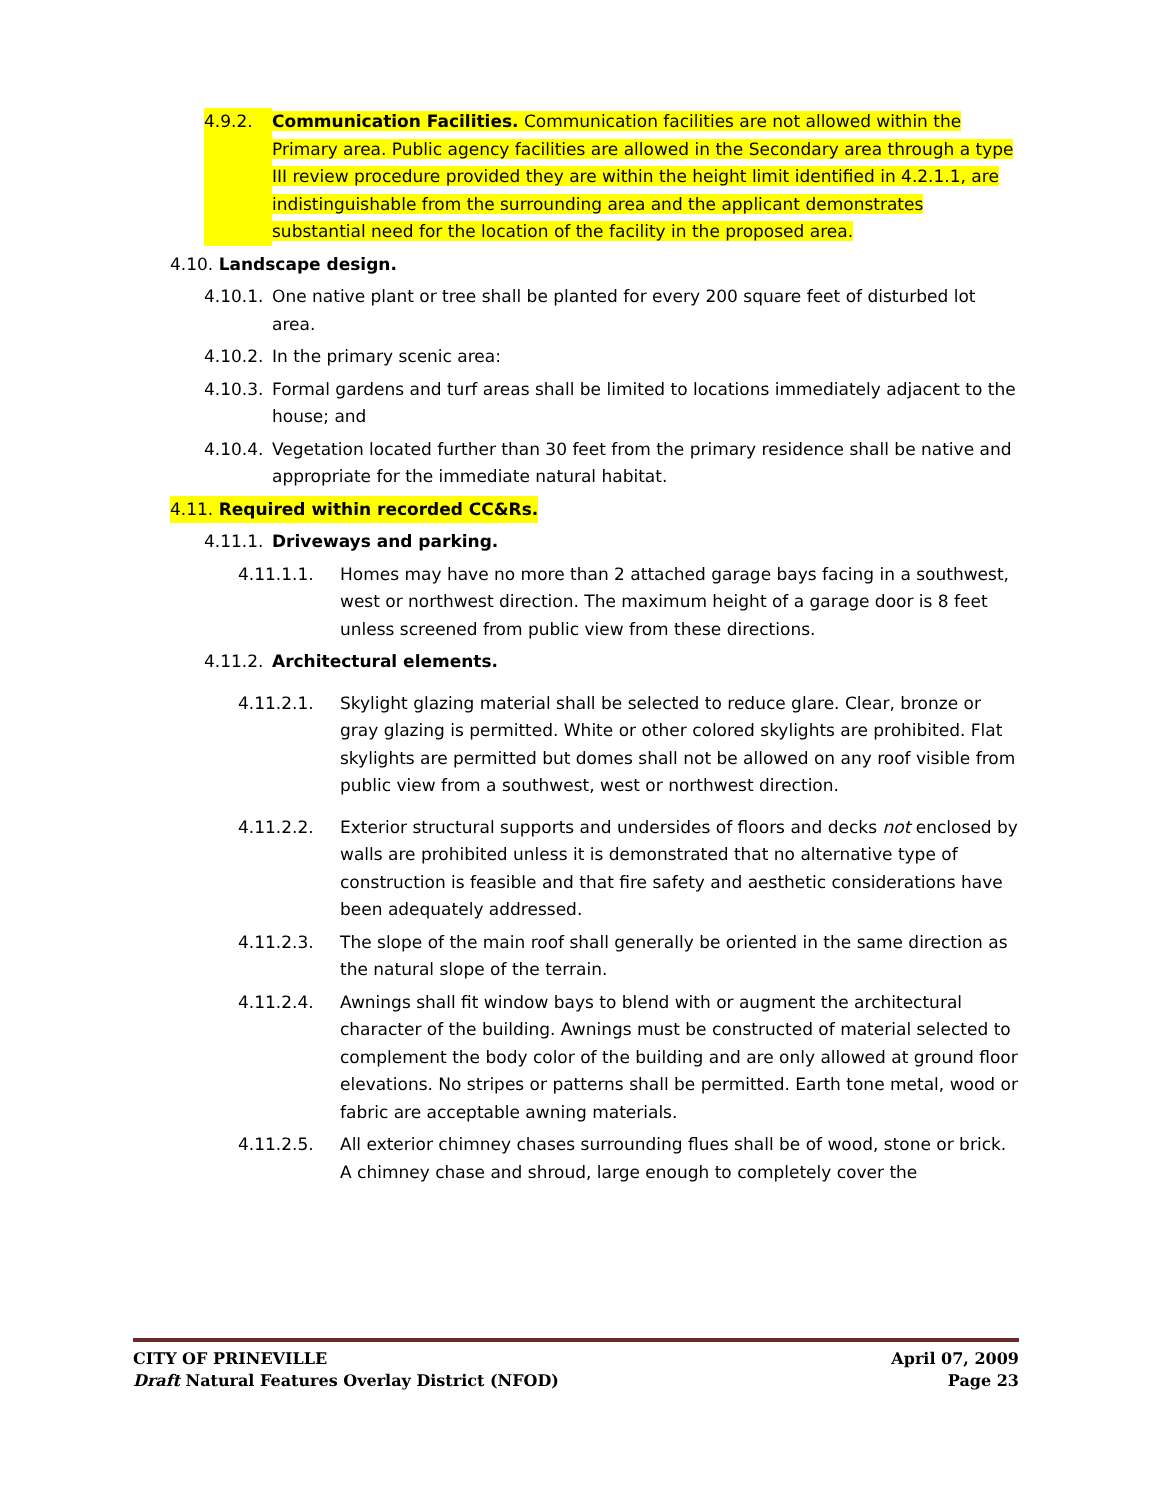4.9.2. Communication Facilities. Communication facilities are not allowed within the Primary area. Public agency facilities are allowed in the Secondary area through a type III review procedure provided they are within the height limit identified in 4.2.1.1, are indistinguishable from the surrounding area and the applicant demonstrates substantial need for the location of the facility in the proposed area.
4.10. Landscape design.
4.10.1. One native plant or tree shall be planted for every 200 square feet of disturbed lot area.
4.10.2. In the primary scenic area:
4.10.3. Formal gardens and turf areas shall be limited to locations immediately adjacent to the house; and
4.10.4. Vegetation located further than 30 feet from the primary residence shall be native and appropriate for the immediate natural habitat.
4.11. Required within recorded CC&Rs.
4.11.1. Driveways and parking.
4.11.1.1. Homes may have no more than 2 attached garage bays facing in a southwest, west or northwest direction. The maximum height of a garage door is 8 feet unless screened from public view from these directions.
4.11.2. Architectural elements.
4.11.2.1. Skylight glazing material shall be selected to reduce glare. Clear, bronze or gray glazing is permitted. White or other colored skylights are prohibited. Flat skylights are permitted but domes shall not be allowed on any roof visible from public view from a southwest, west or northwest direction.
4.11.2.2. Exterior structural supports and undersides of floors and decks not enclosed by walls are prohibited unless it is demonstrated that no alternative type of construction is feasible and that fire safety and aesthetic considerations have been adequately addressed.
4.11.2.3. The slope of the main roof shall generally be oriented in the same direction as the natural slope of the terrain.
4.11.2.4. Awnings shall fit window bays to blend with or augment the architectural character of the building. Awnings must be constructed of material selected to complement the body color of the building and are only allowed at ground floor elevations. No stripes or patterns shall be permitted. Earth tone metal, wood or fabric are acceptable awning materials.
4.11.2.5. All exterior chimney chases surrounding flues shall be of wood, stone or brick. A chimney chase and shroud, large enough to completely cover the
CITY OF PRINEVILLE April 07, 2009
Draft Natural Features Overlay District (NFOD) Page 23